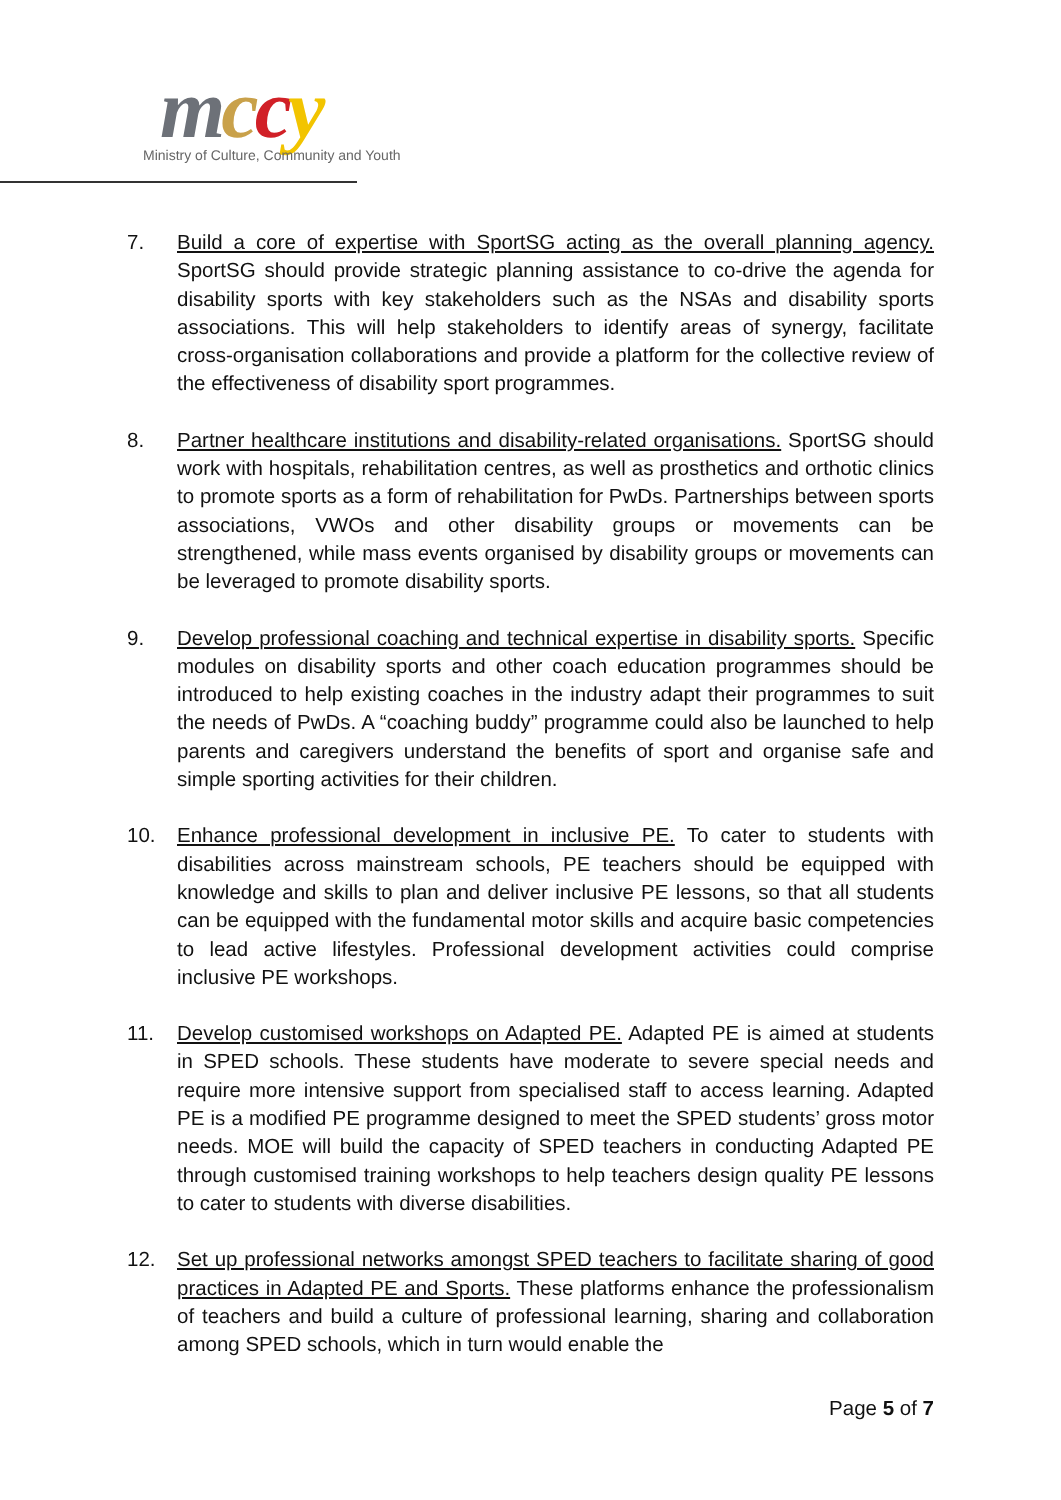mccy Ministry of Culture, Community and Youth
7. Build a core of expertise with SportSG acting as the overall planning agency. SportSG should provide strategic planning assistance to co-drive the agenda for disability sports with key stakeholders such as the NSAs and disability sports associations. This will help stakeholders to identify areas of synergy, facilitate cross-organisation collaborations and provide a platform for the collective review of the effectiveness of disability sport programmes.
8. Partner healthcare institutions and disability-related organisations. SportSG should work with hospitals, rehabilitation centres, as well as prosthetics and orthotic clinics to promote sports as a form of rehabilitation for PwDs. Partnerships between sports associations, VWOs and other disability groups or movements can be strengthened, while mass events organised by disability groups or movements can be leveraged to promote disability sports.
9. Develop professional coaching and technical expertise in disability sports. Specific modules on disability sports and other coach education programmes should be introduced to help existing coaches in the industry adapt their programmes to suit the needs of PwDs. A “coaching buddy” programme could also be launched to help parents and caregivers understand the benefits of sport and organise safe and simple sporting activities for their children.
10. Enhance professional development in inclusive PE. To cater to students with disabilities across mainstream schools, PE teachers should be equipped with knowledge and skills to plan and deliver inclusive PE lessons, so that all students can be equipped with the fundamental motor skills and acquire basic competencies to lead active lifestyles. Professional development activities could comprise inclusive PE workshops.
11. Develop customised workshops on Adapted PE. Adapted PE is aimed at students in SPED schools. These students have moderate to severe special needs and require more intensive support from specialised staff to access learning. Adapted PE is a modified PE programme designed to meet the SPED students’ gross motor needs. MOE will build the capacity of SPED teachers in conducting Adapted PE through customised training workshops to help teachers design quality PE lessons to cater to students with diverse disabilities.
12. Set up professional networks amongst SPED teachers to facilitate sharing of good practices in Adapted PE and Sports. These platforms enhance the professionalism of teachers and build a culture of professional learning, sharing and collaboration among SPED schools, which in turn would enable the
Page 5 of 7